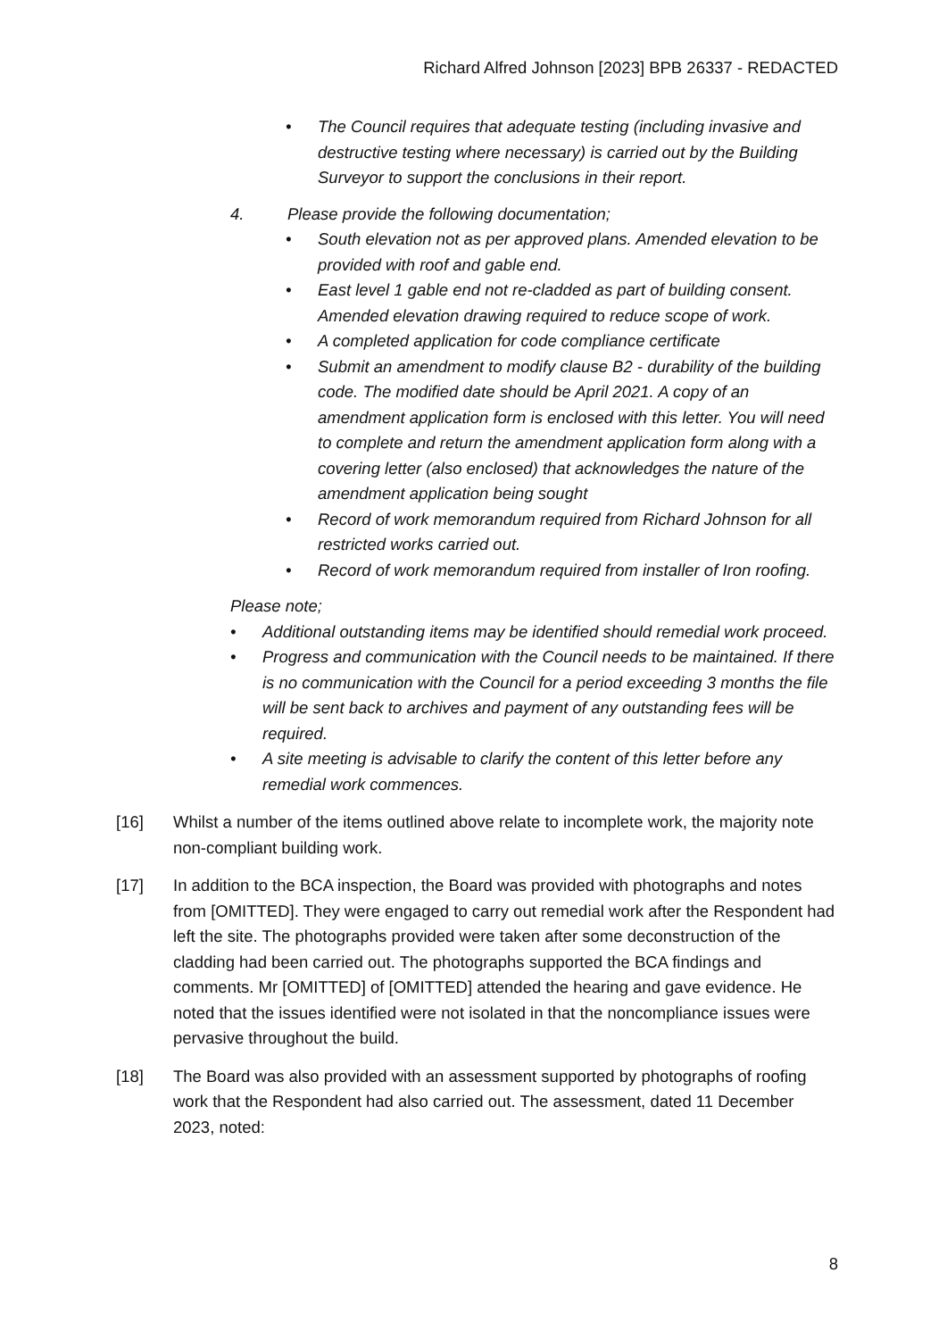Richard Alfred Johnson [2023] BPB 26337 - REDACTED
• The Council requires that adequate testing (including invasive and destructive testing where necessary) is carried out by the Building Surveyor to support the conclusions in their report.
4. Please provide the following documentation;
• South elevation not as per approved plans. Amended elevation to be provided with roof and gable end.
• East level 1 gable end not re-cladded as part of building consent. Amended elevation drawing required to reduce scope of work.
• A completed application for code compliance certificate
• Submit an amendment to modify clause B2 - durability of the building code. The modified date should be April 2021. A copy of an amendment application form is enclosed with this letter. You will need to complete and return the amendment application form along with a covering letter (also enclosed) that acknowledges the nature of the amendment application being sought
• Record of work memorandum required from Richard Johnson for all restricted works carried out.
• Record of work memorandum required from installer of Iron roofing.
Please note;
• Additional outstanding items may be identified should remedial work proceed.
• Progress and communication with the Council needs to be maintained. If there is no communication with the Council for a period exceeding 3 months the file will be sent back to archives and payment of any outstanding fees will be required.
• A site meeting is advisable to clarify the content of this letter before any remedial work commences.
[16] Whilst a number of the items outlined above relate to incomplete work, the majority note non-compliant building work.
[17] In addition to the BCA inspection, the Board was provided with photographs and notes from [OMITTED]. They were engaged to carry out remedial work after the Respondent had left the site. The photographs provided were taken after some deconstruction of the cladding had been carried out. The photographs supported the BCA findings and comments. Mr [OMITTED] of [OMITTED] attended the hearing and gave evidence. He noted that the issues identified were not isolated in that the noncompliance issues were pervasive throughout the build.
[18] The Board was also provided with an assessment supported by photographs of roofing work that the Respondent had also carried out. The assessment, dated 11 December 2023, noted:
8